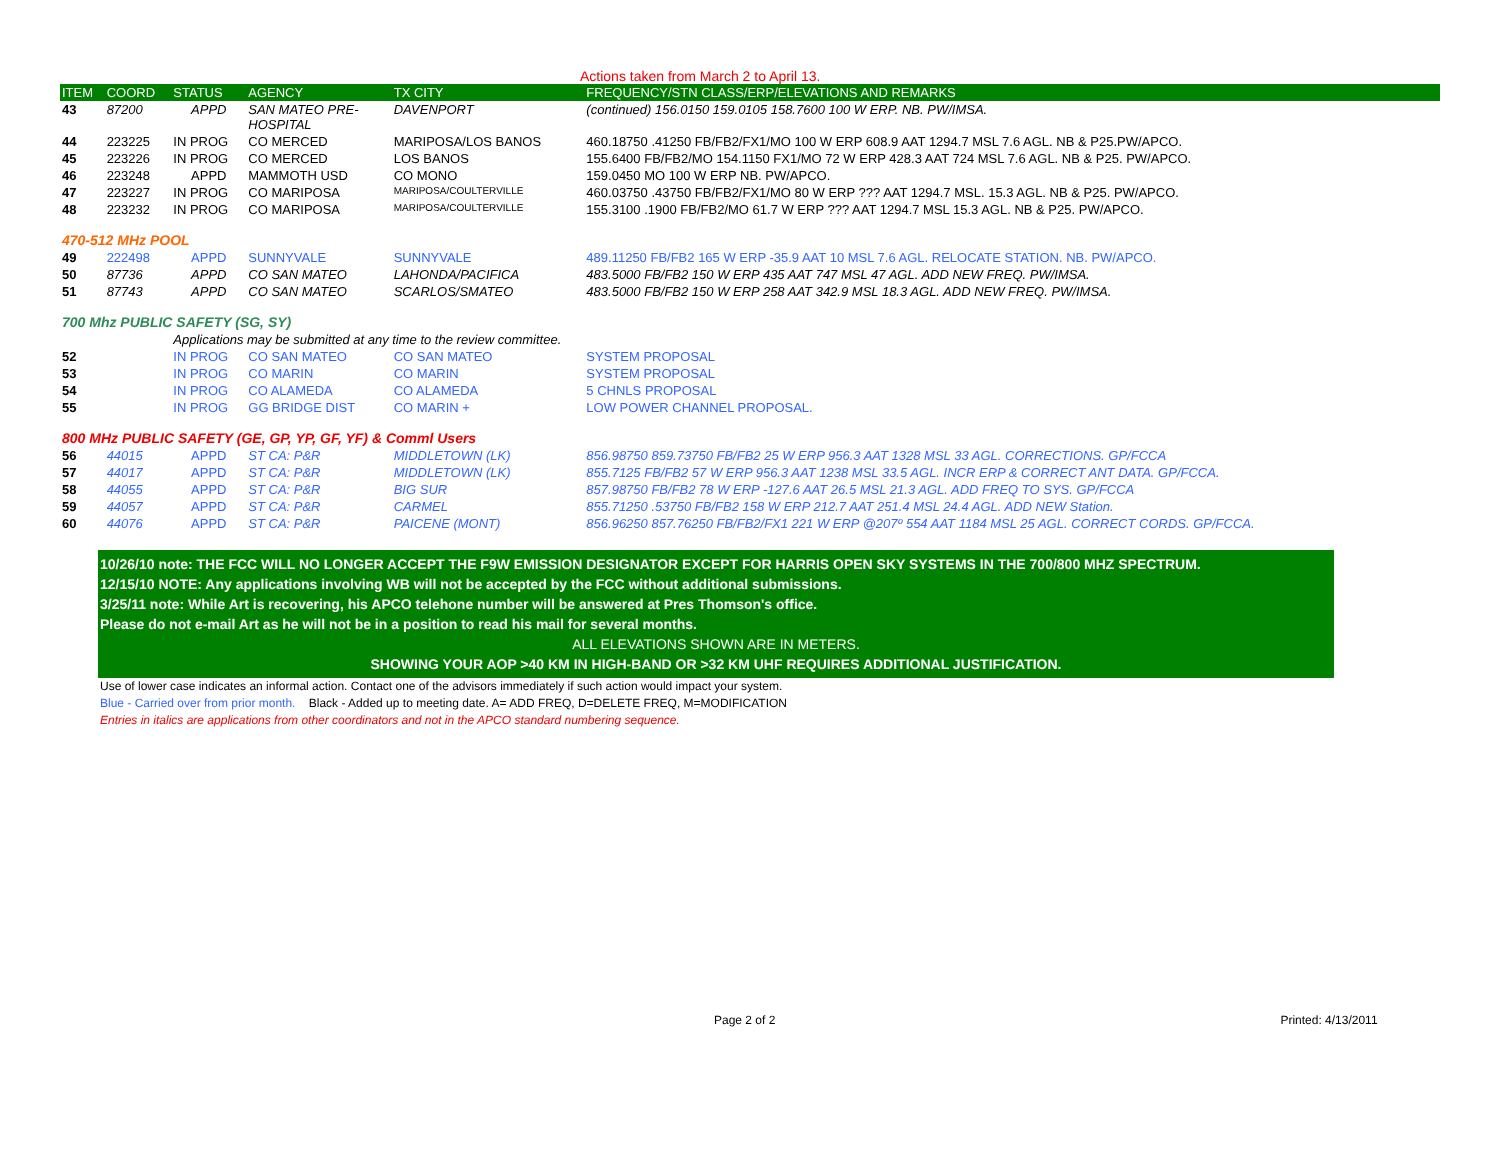Actions taken from March 2 to April 13.
| ITEM | COORD | STATUS | AGENCY | TX CITY | FREQUENCY/STN CLASS/ERP/ELEVATIONS AND REMARKS |
| --- | --- | --- | --- | --- | --- |
| 43 | 87200 | APPD | SAN MATEO PRE- HOSPITAL | DAVENPORT | (continued) 156.0150 159.0105 158.7600 100 W ERP. NB. PW/IMSA. |
| 44 | 223225 | IN PROG | CO MERCED | MARIPOSA/LOS BANOS | 460.18750 .41250 FB/FB2/FX1/MO 100 W ERP 608.9 AAT 1294.7 MSL 7.6 AGL. NB & P25.PW/APCO. |
| 45 | 223226 | IN PROG | CO MERCED | LOS BANOS | 155.6400 FB/FB2/MO 154.1150 FX1/MO 72 W ERP 428.3 AAT 724 MSL 7.6 AGL. NB & P25. PW/APCO. |
| 46 | 223248 | APPD | MAMMOTH USD | CO MONO | 159.0450 MO 100 W ERP NB. PW/APCO. |
| 47 | 223227 | IN PROG | CO MARIPOSA | MARIPOSA/COULTERVILLE | 460.03750 .43750 FB/FB2/FX1/MO 80 W ERP ??? AAT 1294.7 MSL. 15.3 AGL. NB & P25. PW/APCO. |
| 48 | 223232 | IN PROG | CO MARIPOSA | MARIPOSA/COULTERVILLE | 155.3100 .1900 FB/FB2/MO 61.7 W ERP ??? AAT 1294.7 MSL 15.3 AGL. NB & P25. PW/APCO. |
| 470-512 MHz POOL | | | | | |
| 49 | 222498 | APPD | SUNNYVALE | SUNNYVALE | 489.11250 FB/FB2 165 W ERP -35.9 AAT 10 MSL 7.6 AGL. RELOCATE STATION. NB. PW/APCO. |
| 50 | 87736 | APPD | CO SAN MATEO | LAHONDA/PACIFICA | 483.5000 FB/FB2 150 W ERP 435 AAT 747 MSL 47 AGL. ADD NEW FREQ. PW/IMSA. |
| 51 | 87743 | APPD | CO SAN MATEO | SCARLOS/SMATEO | 483.5000 FB/FB2 150 W ERP 258 AAT 342.9 MSL 18.3 AGL. ADD NEW FREQ. PW/IMSA. |
| 700 Mhz PUBLIC SAFETY (SG, SY) | | | | | |
| | | Applications may be submitted at any time to the review committee. | | | |
| 52 | | IN PROG | CO SAN MATEO | CO SAN MATEO | SYSTEM PROPOSAL |
| 53 | | IN PROG | CO MARIN | CO MARIN | SYSTEM PROPOSAL |
| 54 | | IN PROG | CO ALAMEDA | CO ALAMEDA | 5 CHNLS PROPOSAL |
| 55 | | IN PROG | GG BRIDGE DIST | CO MARIN + | LOW POWER CHANNEL PROPOSAL. |
| 800 MHz PUBLIC SAFETY (GE, GP, YP, GF, YF) & Comml Users | | | | | |
| 56 | 44015 | APPD | ST CA: P&R | MIDDLETOWN (LK) | 856.98750 859.73750 FB/FB2 25 W ERP 956.3 AAT 1328 MSL 33 AGL. CORRECTIONS. GP/FCCA |
| 57 | 44017 | APPD | ST CA: P&R | MIDDLETOWN (LK) | 855.7125 FB/FB2 57 W ERP 956.3 AAT 1238 MSL 33.5 AGL. INCR ERP & CORRECT ANT DATA. GP/FCCA. |
| 58 | 44055 | APPD | ST CA: P&R | BIG SUR | 857.98750 FB/FB2 78 W ERP -127.6 AAT 26.5 MSL 21.3 AGL. ADD FREQ TO SYS. GP/FCCA |
| 59 | 44057 | APPD | ST CA: P&R | CARMEL | 855.71250 .53750 FB/FB2 158 W ERP 212.7 AAT 251.4 MSL 24.4 AGL. ADD NEW Station. |
| 60 | 44076 | APPD | ST CA: P&R | PAICENE (MONT) | 856.96250 857.76250 FB/FB2/FX1 221 W ERP @207º 554 AAT 1184 MSL 25 AGL. CORRECT CORDS. GP/FCCA. |
10/26/10 note: THE FCC WILL NO LONGER ACCEPT THE F9W EMISSION DESIGNATOR EXCEPT FOR HARRIS OPEN SKY SYSTEMS IN THE 700/800 MHZ SPECTRUM.
12/15/10 NOTE: Any applications involving WB will not be accepted by the FCC without additional submissions.
3/25/11 note: While Art is recovering, his APCO telehone number will be answered at Pres Thomson's office.
Please do not e-mail Art as he will not be in a position to read his mail for several months.
ALL ELEVATIONS SHOWN ARE IN METERS.
SHOWING YOUR AOP >40 KM IN HIGH-BAND OR >32 KM UHF REQUIRES ADDITIONAL JUSTIFICATION.
Use of lower case indicates an informal action. Contact one of the advisors immediately if such action would impact your system.
Blue - Carried over from prior month. Black - Added up to meeting date. A= ADD FREQ, D=DELETE FREQ, M=MODIFICATION
Entries in italics are applications from other coordinators and not in the APCO standard numbering sequence.
Page 2 of 2 Printed: 4/13/2011